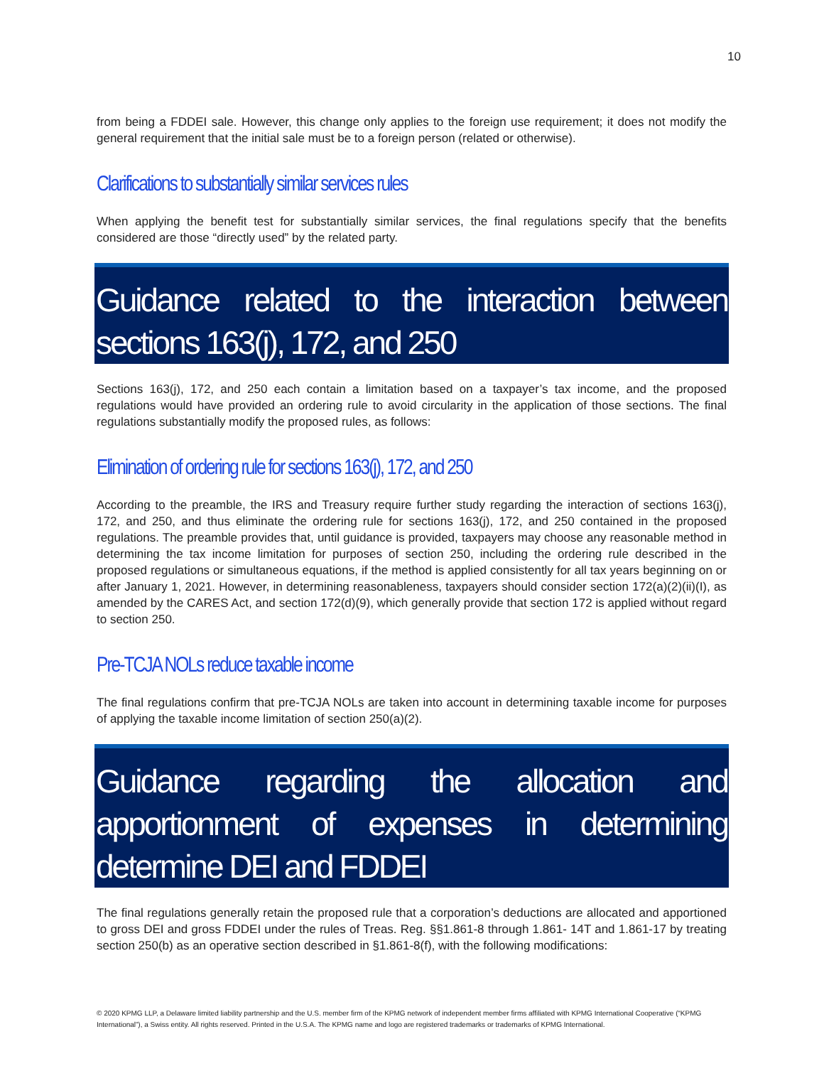10
from being a FDDEI sale. However, this change only applies to the foreign use requirement; it does not modify the general requirement that the initial sale must be to a foreign person (related or otherwise).
Clarifications to substantially similar services rules
When applying the benefit test for substantially similar services, the final regulations specify that the benefits considered are those “directly used” by the related party.
Guidance related to the interaction between sections 163(j), 172, and 250
Sections 163(j), 172, and 250 each contain a limitation based on a taxpayer’s tax income, and the proposed regulations would have provided an ordering rule to avoid circularity in the application of those sections. The final regulations substantially modify the proposed rules, as follows:
Elimination of ordering rule for sections 163(j), 172, and 250
According to the preamble, the IRS and Treasury require further study regarding the interaction of sections 163(j), 172, and 250, and thus eliminate the ordering rule for sections 163(j), 172, and 250 contained in the proposed regulations. The preamble provides that, until guidance is provided, taxpayers may choose any reasonable method in determining the tax income limitation for purposes of section 250, including the ordering rule described in the proposed regulations or simultaneous equations, if the method is applied consistently for all tax years beginning on or after January 1, 2021. However, in determining reasonableness, taxpayers should consider section 172(a)(2)(ii)(I), as amended by the CARES Act, and section 172(d)(9), which generally provide that section 172 is applied without regard to section 250.
Pre-TCJA NOLs reduce taxable income
The final regulations confirm that pre-TCJA NOLs are taken into account in determining taxable income for purposes of applying the taxable income limitation of section 250(a)(2).
Guidance regarding the allocation and apportionment of expenses in determining determine DEI and FDDEI
The final regulations generally retain the proposed rule that a corporation’s deductions are allocated and apportioned to gross DEI and gross FDDEI under the rules of Treas. Reg. §§1.861-8 through 1.861- 14T and 1.861-17 by treating section 250(b) as an operative section described in §1.861-8(f), with the following modifications:
© 2020 KPMG LLP, a Delaware limited liability partnership and the U.S. member firm of the KPMG network of independent member firms affiliated with KPMG International Cooperative (“KPMG International”), a Swiss entity. All rights reserved. Printed in the U.S.A. The KPMG name and logo are registered trademarks or trademarks of KPMG International.